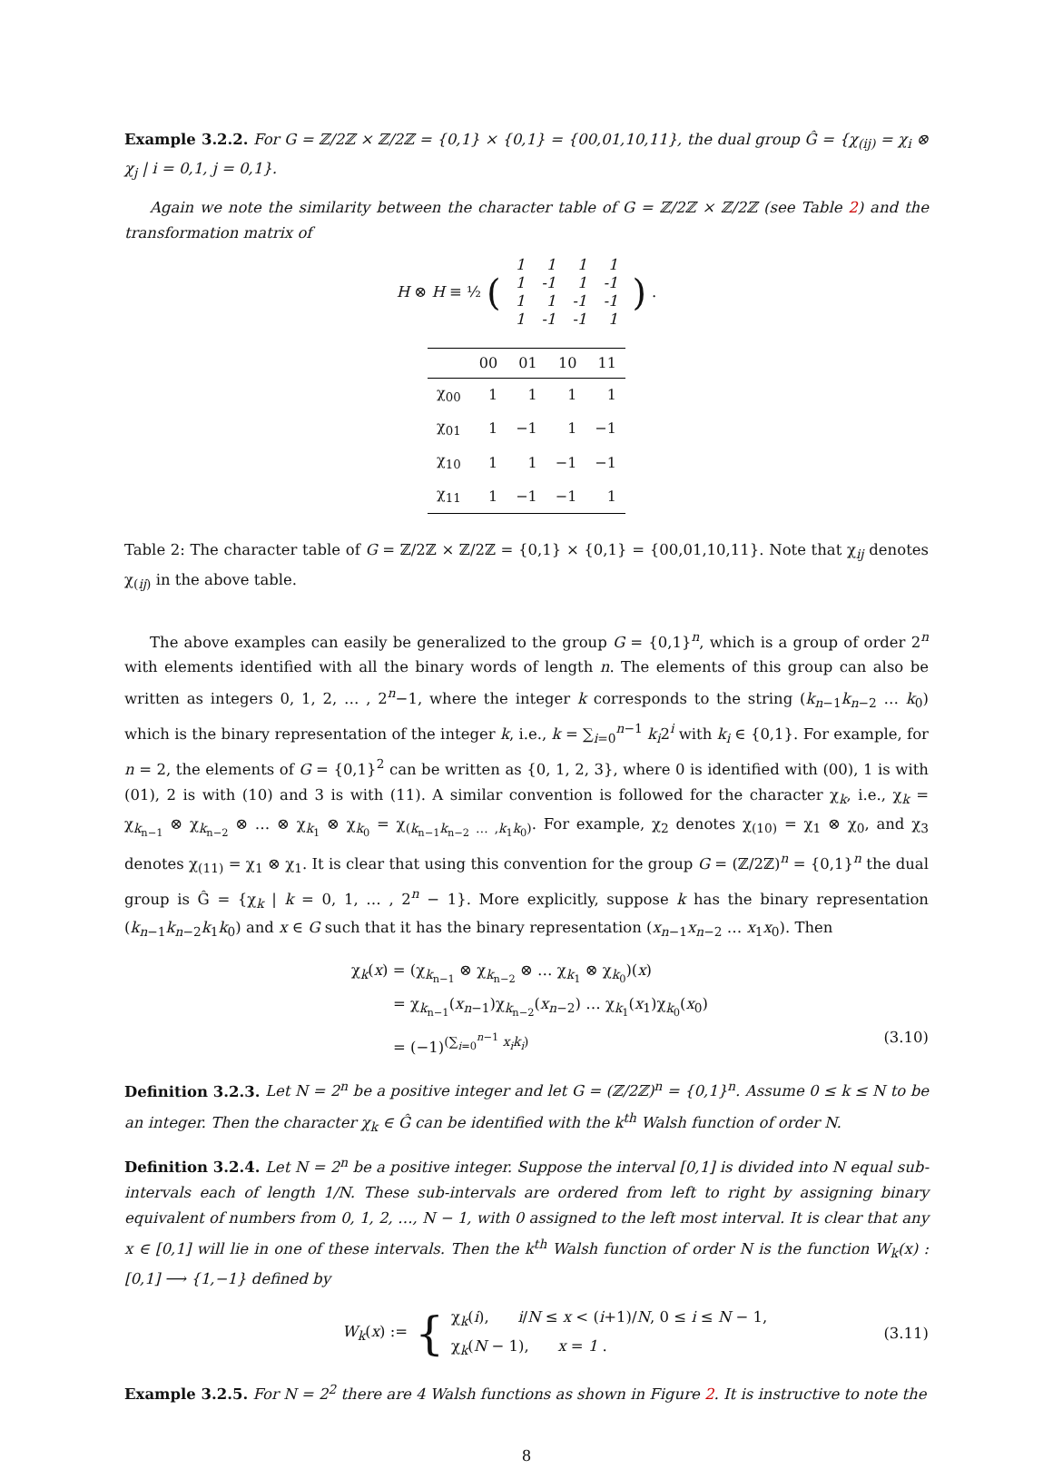Example 3.2.2. For G = ℤ/2ℤ × ℤ/2ℤ = {0,1} × {0,1} = {00,01,10,11}, the dual group Ĝ = {χ<sub>(ij)</sub> = χ<sub>i</sub> ⊗ χ<sub>j</sub> | i = 0,1, j = 0,1}.
Again we note the similarity between the character table of G = ℤ/2ℤ × ℤ/2ℤ (see Table 2) and the transformation matrix of
H ⊗ H ≡ ½ (
| 1 | 1 | 1 | 1 |
| 1 | -1 | 1 | -1 |
| 1 | 1 | -1 | -1 |
| 1 | -1 | -1 | 1 |
).
| | 00 | 01 | 10 | 11 |
| --- | --- | --- | --- | --- |
| χ<sub>00</sub> | 1 | 1 | 1 | 1 |
| χ<sub>01</sub> | 1 | −1 | 1 | −1 |
| χ<sub>10</sub> | 1 | 1 | −1 | −1 |
| χ<sub>11</sub> | 1 | −1 | −1 | 1 |
Table 2: The character table of G = ℤ/2ℤ × ℤ/2ℤ = {0,1} × {0,1} = {00,01,10,11}. Note that χ<sub>ij</sub> denotes χ<sub>(ij)</sub> in the above table.
The above examples can easily be generalized to the group G = {0,1}<sup>n</sup>, which is a group of order 2<sup>n</sup> with elements identified with all the binary words of length n. The elements of this group can also be written as integers 0, 1, 2, … , 2<sup>n</sup>−1, where the integer k corresponds to the string (k<sub>n−1</sub>k<sub>n−2</sub> … k<sub>0</sub>) which is the binary representation of the integer k, i.e., k = ∑<sub>i=0</sub><sup>n−1</sup> k<sub>i</sub>2<sup>i</sup> with k<sub>i</sub> ∈ {0,1}. For example, for n = 2, the elements of G = {0,1}<sup>2</sup> can be written as {0, 1, 2, 3}, where 0 is identified with (00), 1 is with (01), 2 is with (10) and 3 is with (11). A similar convention is followed for the character χ<sub>k</sub>, i.e., χ<sub>k</sub> = χ<sub>k<sub>n−1</sub></sub> ⊗ χ<sub>k<sub>n−2</sub></sub> ⊗ … ⊗ χ<sub>k<sub>1</sub></sub> ⊗ χ<sub>k<sub>0</sub></sub> = χ<sub>(k<sub>n−1</sub>k<sub>n−2</sub> … ,k<sub>1</sub>k<sub>0</sub>)</sub>. For example, χ<sub>2</sub> denotes χ<sub>(10)</sub> = χ<sub>1</sub> ⊗ χ<sub>0</sub>, and χ<sub>3</sub> denotes χ<sub>(11)</sub> = χ<sub>1</sub> ⊗ χ<sub>1</sub>. It is clear that using this convention for the group G = (ℤ/2ℤ)<sup>n</sup> = {0,1}<sup>n</sup> the dual group is Ĝ = {χ<sub>k</sub> | k = 0, 1, … , 2<sup>n</sup> − 1}. More explicitly, suppose k has the binary representation (k<sub>n−1</sub>k<sub>n−2</sub>k<sub>1</sub>k<sub>0</sub>) and x ∈ G such that it has the binary representation (x<sub>n−1</sub>x<sub>n−2</sub> … x<sub>1</sub>x<sub>0</sub>). Then
χ<sub>k</sub>(x) = (χ<sub>k<sub>n−1</sub></sub> ⊗ χ<sub>k<sub>n−2</sub></sub> ⊗ … χ<sub>k<sub>1</sub></sub> ⊗ χ<sub>k<sub>0</sub></sub>)(x)
= χ<sub>k<sub>n−1</sub></sub>(x<sub>n−1</sub>)χ<sub>k<sub>n−2</sub></sub>(x<sub>n−2</sub>) … χ<sub>k<sub>1</sub></sub>(x<sub>1</sub>)χ<sub>k<sub>0</sub></sub>(x<sub>0</sub>)
= (−1)<sup>(∑<sub>i=0</sub><sup>n−1</sup> x<sub>i</sub>k<sub>i</sub>)</sup> (3.10)
Definition 3.2.3. Let N = 2<sup>n</sup> be a positive integer and let G = (ℤ/2ℤ)<sup>n</sup> = {0,1}<sup>n</sup>. Assume 0 ≤ k ≤ N to be an integer. Then the character χ<sub>k</sub> ∈ Ĝ can be identified with the k<sup>th</sup> Walsh function of order N.
Definition 3.2.4. Let N = 2<sup>n</sup> be a positive integer. Suppose the interval [0,1] is divided into N equal sub-intervals each of length 1/N. These sub-intervals are ordered from left to right by assigning binary equivalent of numbers from 0, 1, 2, …, N − 1, with 0 assigned to the left most interval. It is clear that any x ∈ [0,1] will lie in one of these intervals. Then the k<sup>th</sup> Walsh function of order N is the function W<sub>k</sub>(x) : [0,1] ⟶ {1,−1} defined by
W<sub>k</sub>(x) := {
χ<sub>k</sub>(i), i/N ≤ x < (i+1)/N, 0 ≤ i ≤ N − 1,
χ<sub>k</sub>(N − 1), x = 1 .
(3.11)
Example 3.2.5. For N = 2<sup>2</sup> there are 4 Walsh functions as shown in Figure 2. It is instructive to note the
8